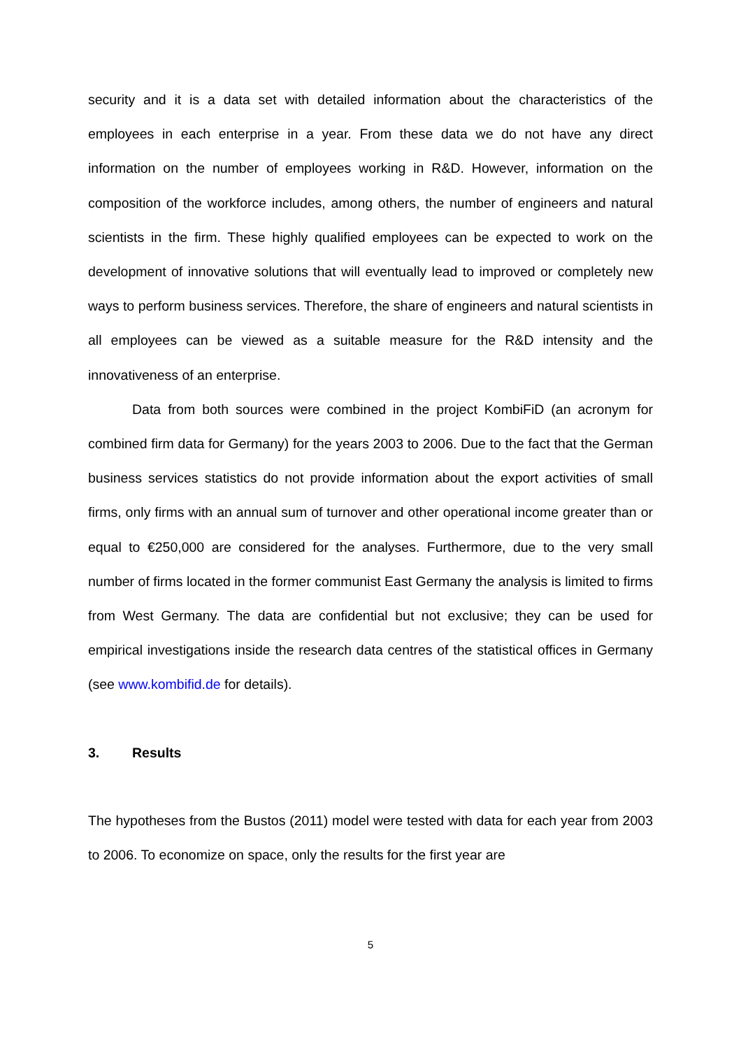security and it is a data set with detailed information about the characteristics of the employees in each enterprise in a year. From these data we do not have any direct information on the number of employees working in R&D. However, information on the composition of the workforce includes, among others, the number of engineers and natural scientists in the firm. These highly qualified employees can be expected to work on the development of innovative solutions that will eventually lead to improved or completely new ways to perform business services. Therefore, the share of engineers and natural scientists in all employees can be viewed as a suitable measure for the R&D intensity and the innovativeness of an enterprise.
Data from both sources were combined in the project KombiFiD (an acronym for combined firm data for Germany) for the years 2003 to 2006. Due to the fact that the German business services statistics do not provide information about the export activities of small firms, only firms with an annual sum of turnover and other operational income greater than or equal to €250,000 are considered for the analyses. Furthermore, due to the very small number of firms located in the former communist East Germany the analysis is limited to firms from West Germany. The data are confidential but not exclusive; they can be used for empirical investigations inside the research data centres of the statistical offices in Germany (see www.kombifid.de for details).
3. Results
The hypotheses from the Bustos (2011) model were tested with data for each year from 2003 to 2006. To economize on space, only the results for the first year are
5